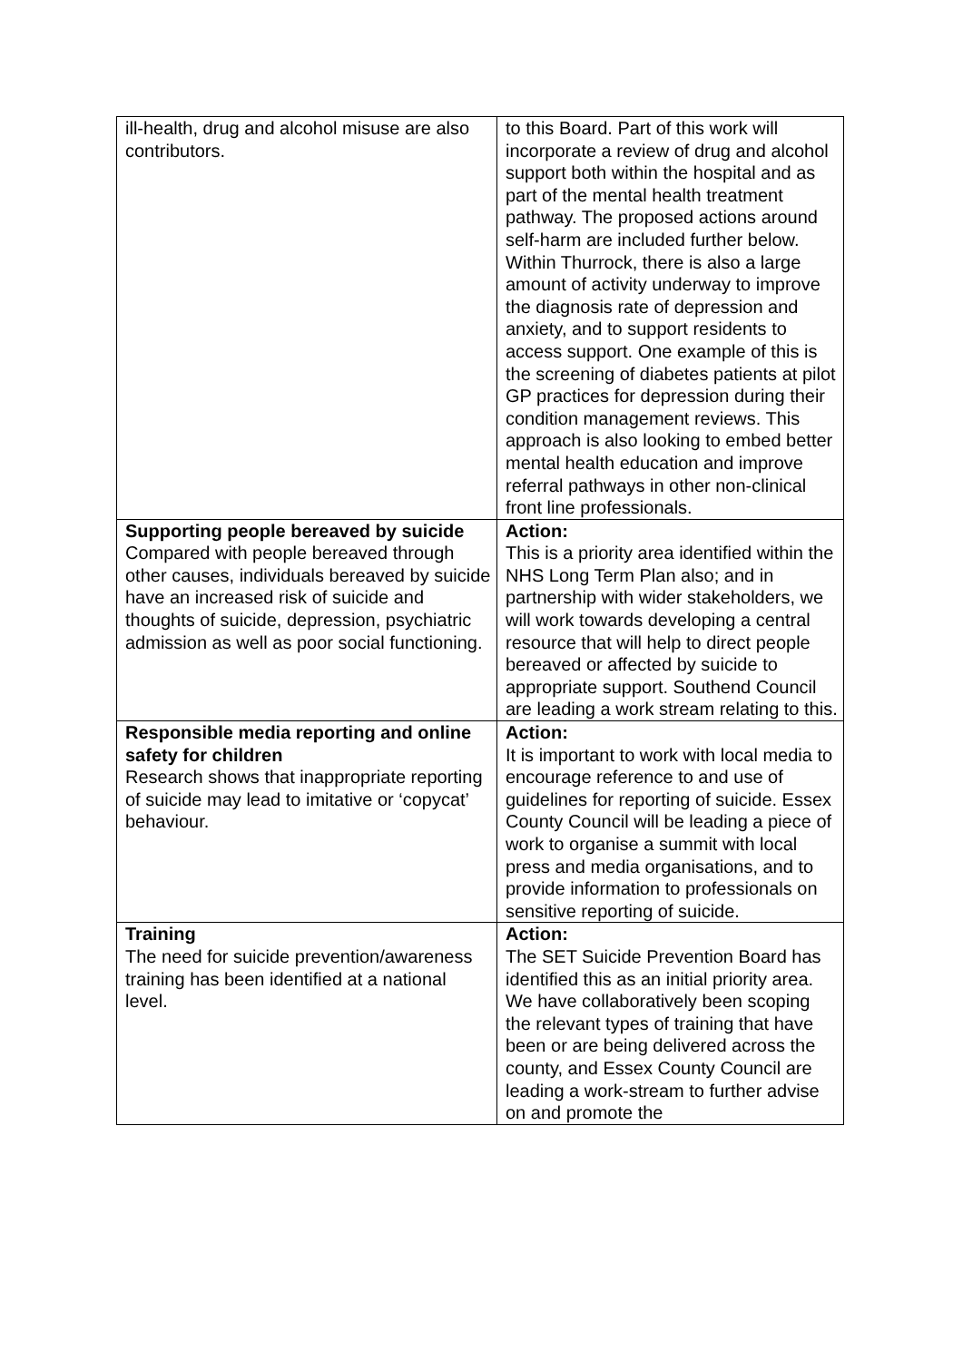| ill-health, drug and alcohol misuse are also contributors. | to this Board. Part of this work will incorporate a review of drug and alcohol support both within the hospital and as part of the mental health treatment pathway. The proposed actions around self-harm are included further below. Within Thurrock, there is also a large amount of activity underway to improve the diagnosis rate of depression and anxiety, and to support residents to access support. One example of this is the screening of diabetes patients at pilot GP practices for depression during their condition management reviews. This approach is also looking to embed better mental health education and improve referral pathways in other non-clinical front line professionals. |
| Supporting people bereaved by suicide Compared with people bereaved through other causes, individuals bereaved by suicide have an increased risk of suicide and thoughts of suicide, depression, psychiatric admission as well as poor social functioning. | Action: This is a priority area identified within the NHS Long Term Plan also; and in partnership with wider stakeholders, we will work towards developing a central resource that will help to direct people bereaved or affected by suicide to appropriate support. Southend Council are leading a work stream relating to this. |
| Responsible media reporting and online safety for children Research shows that inappropriate reporting of suicide may lead to imitative or ‘copycat’ behaviour. | Action: It is important to work with local media to encourage reference to and use of guidelines for reporting of suicide. Essex County Council will be leading a piece of work to organise a summit with local press and media organisations, and to provide information to professionals on sensitive reporting of suicide. |
| Training The need for suicide prevention/awareness training has been identified at a national level. | Action: The SET Suicide Prevention Board has identified this as an initial priority area. We have collaboratively been scoping the relevant types of training that have been or are being delivered across the county, and Essex County Council are leading a work-stream to further advise on and promote the |